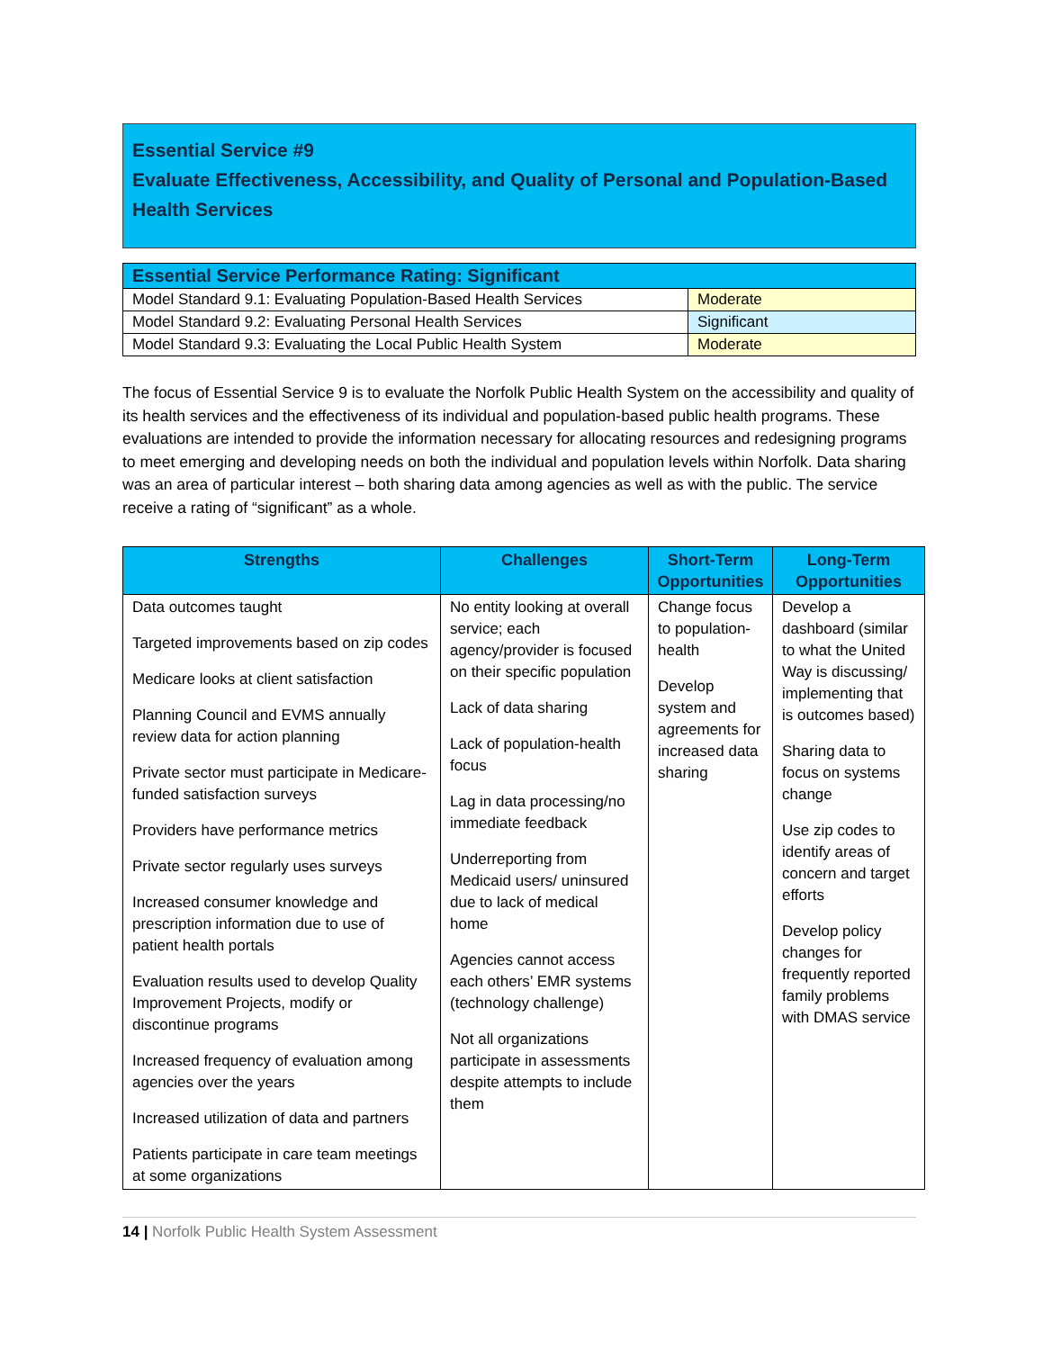Essential Service #9
Evaluate Effectiveness, Accessibility, and Quality of Personal and Population-Based Health Services
| Essential Service Performance Rating: Significant | |
| Model Standard 9.1: Evaluating Population-Based Health Services | Moderate |
| Model Standard 9.2: Evaluating Personal Health Services | Significant |
| Model Standard 9.3: Evaluating the Local Public Health System | Moderate |
The focus of Essential Service 9 is to evaluate the Norfolk Public Health System on the accessibility and quality of its health services and the effectiveness of its individual and population-based public health programs. These evaluations are intended to provide the information necessary for allocating resources and redesigning programs to meet emerging and developing needs on both the individual and population levels within Norfolk. Data sharing was an area of particular interest – both sharing data among agencies as well as with the public. The service receive a rating of “significant” as a whole.
| Strengths | Challenges | Short-Term Opportunities | Long-Term Opportunities |
| --- | --- | --- | --- |
| Data outcomes taught Targeted improvements based on zip codes Medicare looks at client satisfaction Planning Council and EVMS annually review data for action planning Private sector must participate in Medicare-funded satisfaction surveys Providers have performance metrics Private sector regularly uses surveys Increased consumer knowledge and prescription information due to use of patient health portals Evaluation results used to develop Quality Improvement Projects, modify or discontinue programs Increased frequency of evaluation among agencies over the years Increased utilization of data and partners Patients participate in care team meetings at some organizations | No entity looking at overall service; each agency/provider is focused on their specific population Lack of data sharing Lack of population-health focus Lag in data processing/no immediate feedback Underreporting from Medicaid users/ uninsured due to lack of medical home Agencies cannot access each others’ EMR systems (technology challenge) Not all organizations participate in assessments despite attempts to include them | Change focus to population-health Develop system and agreements for increased data sharing | Develop a dashboard (similar to what the United Way is discussing/ implementing that is outcomes based) Sharing data to focus on systems change Use zip codes to identify areas of concern and target efforts Develop policy changes for frequently reported family problems with DMAS service |
14 | Norfolk Public Health System Assessment